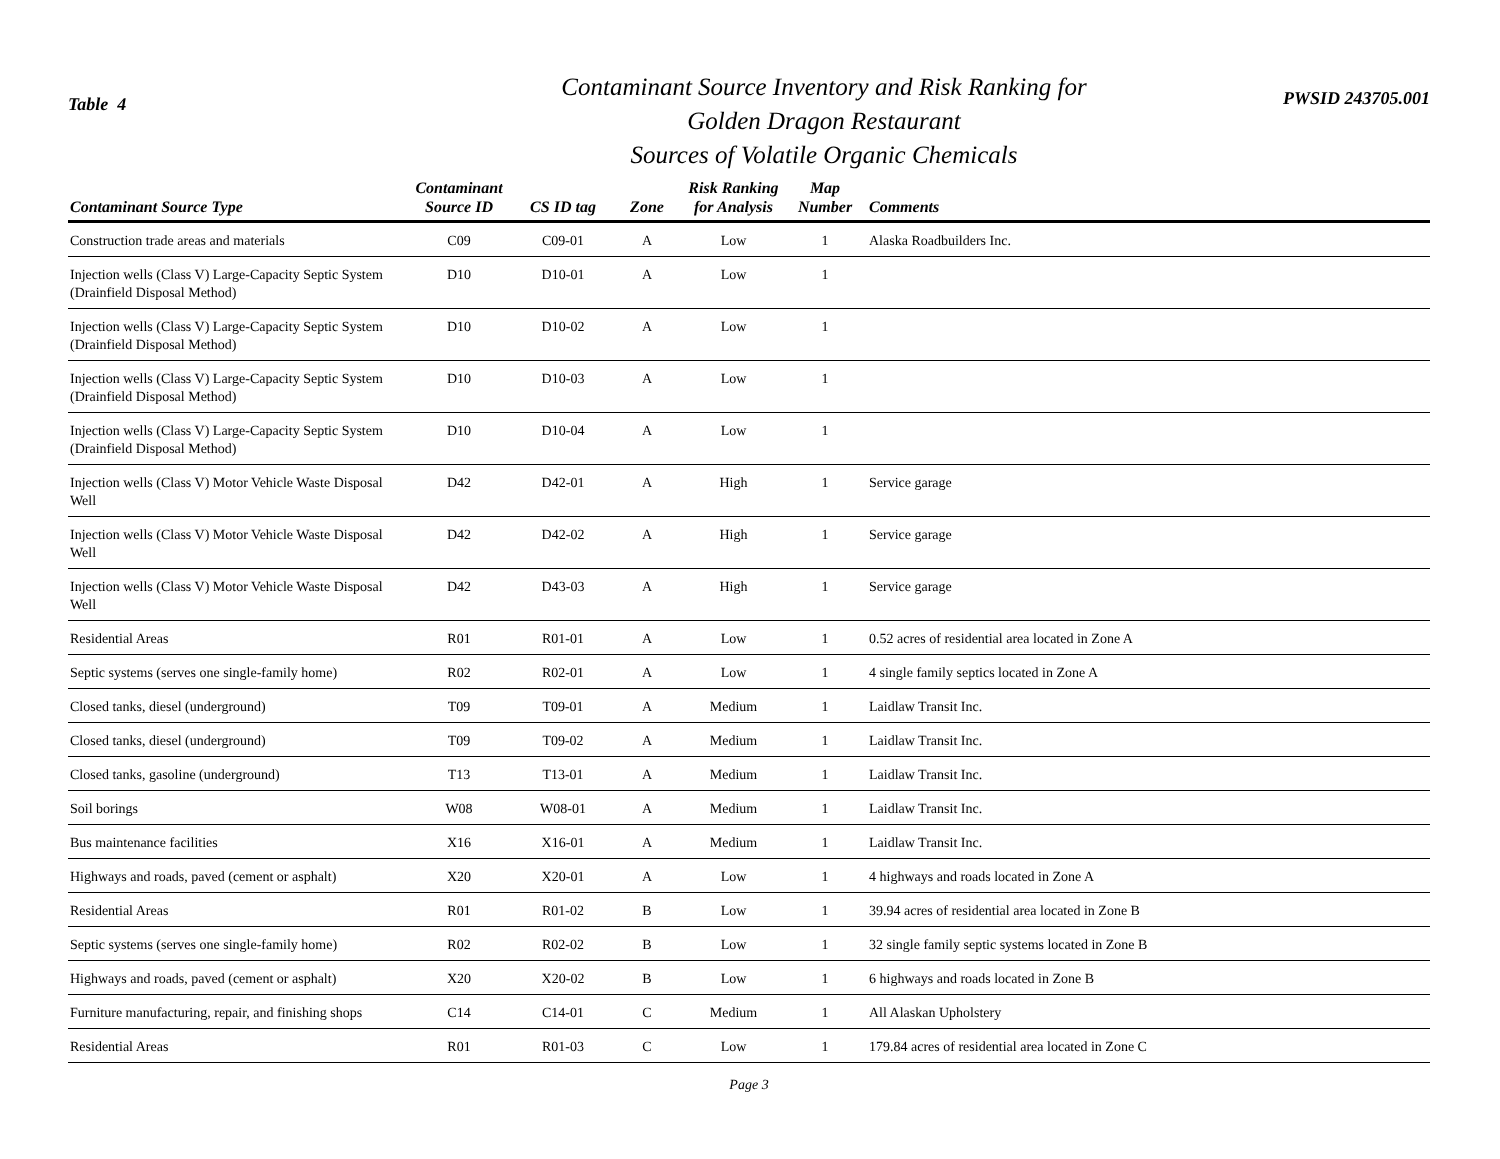Table 4
Contaminant Source Inventory and Risk Ranking for
Golden Dragon Restaurant
Sources of Volatile Organic Chemicals
PWSID 243705.001
| Contaminant Source Type | Contaminant Source ID | CS ID tag | Zone | Risk Ranking for Analysis | Map Number | Comments |
| --- | --- | --- | --- | --- | --- | --- |
| Construction trade areas and materials | C09 | C09-01 | A | Low | 1 | Alaska Roadbuilders Inc. |
| Injection wells (Class V) Large-Capacity Septic System (Drainfield Disposal Method) | D10 | D10-01 | A | Low | 1 | |
| Injection wells (Class V) Large-Capacity Septic System (Drainfield Disposal Method) | D10 | D10-02 | A | Low | 1 | |
| Injection wells (Class V) Large-Capacity Septic System (Drainfield Disposal Method) | D10 | D10-03 | A | Low | 1 | |
| Injection wells (Class V) Large-Capacity Septic System (Drainfield Disposal Method) | D10 | D10-04 | A | Low | 1 | |
| Injection wells (Class V) Motor Vehicle Waste Disposal Well | D42 | D42-01 | A | High | 1 | Service garage |
| Injection wells (Class V) Motor Vehicle Waste Disposal Well | D42 | D42-02 | A | High | 1 | Service garage |
| Injection wells (Class V) Motor Vehicle Waste Disposal Well | D42 | D43-03 | A | High | 1 | Service garage |
| Residential Areas | R01 | R01-01 | A | Low | 1 | 0.52 acres of residential area located in Zone A |
| Septic systems (serves one single-family home) | R02 | R02-01 | A | Low | 1 | 4 single family septics located in Zone A |
| Closed tanks, diesel (underground) | T09 | T09-01 | A | Medium | 1 | Laidlaw Transit Inc. |
| Closed tanks, diesel (underground) | T09 | T09-02 | A | Medium | 1 | Laidlaw Transit Inc. |
| Closed tanks, gasoline (underground) | T13 | T13-01 | A | Medium | 1 | Laidlaw Transit Inc. |
| Soil borings | W08 | W08-01 | A | Medium | 1 | Laidlaw Transit Inc. |
| Bus maintenance facilities | X16 | X16-01 | A | Medium | 1 | Laidlaw Transit Inc. |
| Highways and roads, paved (cement or asphalt) | X20 | X20-01 | A | Low | 1 | 4 highways and roads located in Zone A |
| Residential Areas | R01 | R01-02 | B | Low | 1 | 39.94 acres of residential area located in Zone B |
| Septic systems (serves one single-family home) | R02 | R02-02 | B | Low | 1 | 32 single family septic systems located in Zone B |
| Highways and roads, paved (cement or asphalt) | X20 | X20-02 | B | Low | 1 | 6 highways and roads located in Zone B |
| Furniture manufacturing, repair, and finishing shops | C14 | C14-01 | C | Medium | 1 | All Alaskan Upholstery |
| Residential Areas | R01 | R01-03 | C | Low | 1 | 179.84 acres of residential area located in Zone C |
Page 3